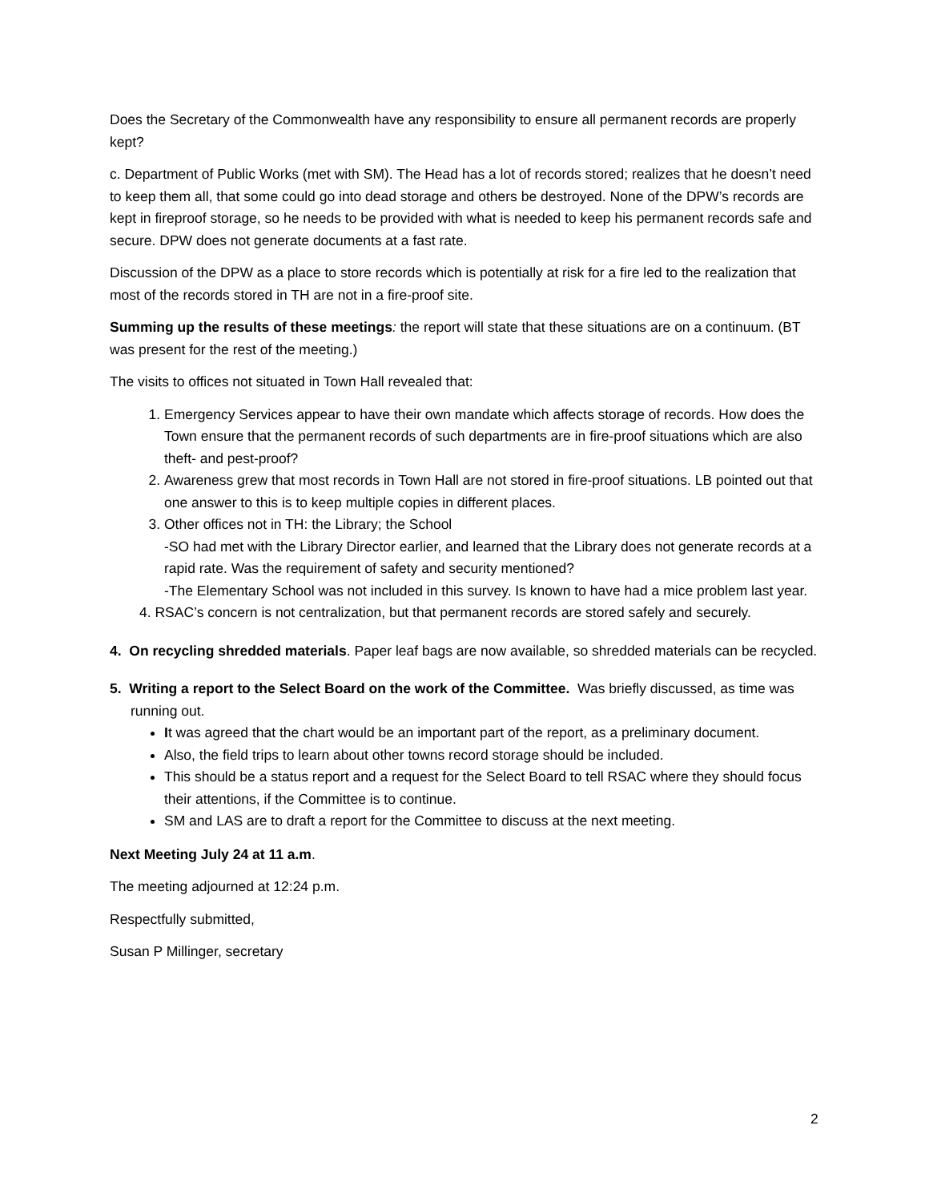Does the Secretary of the Commonwealth have any responsibility to ensure all permanent records are properly kept?
c. Department of Public Works (met with SM). The Head has a lot of records stored; realizes that he doesn’t need to keep them all, that some could go into dead storage and others be destroyed. None of the DPW’s records are kept in fireproof storage, so he needs to be provided with what is needed to keep his permanent records safe and secure. DPW does not generate documents at a fast rate.
Discussion of the DPW as a place to store records which is potentially at risk for a fire led to the realization that most of the records stored in TH are not in a fire-proof site.
Summing up the results of these meetings: the report will state that these situations are on a continuum. (BT was present for the rest of the meeting.)
The visits to offices not situated in Town Hall revealed that:
1. Emergency Services appear to have their own mandate which affects storage of records. How does the Town ensure that the permanent records of such departments are in fire-proof situations which are also theft- and pest-proof?
2. Awareness grew that most records in Town Hall are not stored in fire-proof situations. LB pointed out that one answer to this is to keep multiple copies in different places.
3. Other offices not in TH: the Library; the School
-SO had met with the Library Director earlier, and learned that the Library does not generate records at a rapid rate. Was the requirement of safety and security mentioned?
-The Elementary School was not included in this survey. Is known to have had a mice problem last year.
4. RSAC’s concern is not centralization, but that permanent records are stored safely and securely.
4. On recycling shredded materials. Paper leaf bags are now available, so shredded materials can be recycled.
5. Writing a report to the Select Board on the work of the Committee. Was briefly discussed, as time was running out.
It was agreed that the chart would be an important part of the report, as a preliminary document.
Also, the field trips to learn about other towns record storage should be included.
This should be a status report and a request for the Select Board to tell RSAC where they should focus their attentions, if the Committee is to continue.
SM and LAS are to draft a report for the Committee to discuss at the next meeting.
Next Meeting July 24 at 11 a.m.
The meeting adjourned at 12:24 p.m.
Respectfully submitted,
Susan P Millinger, secretary
2